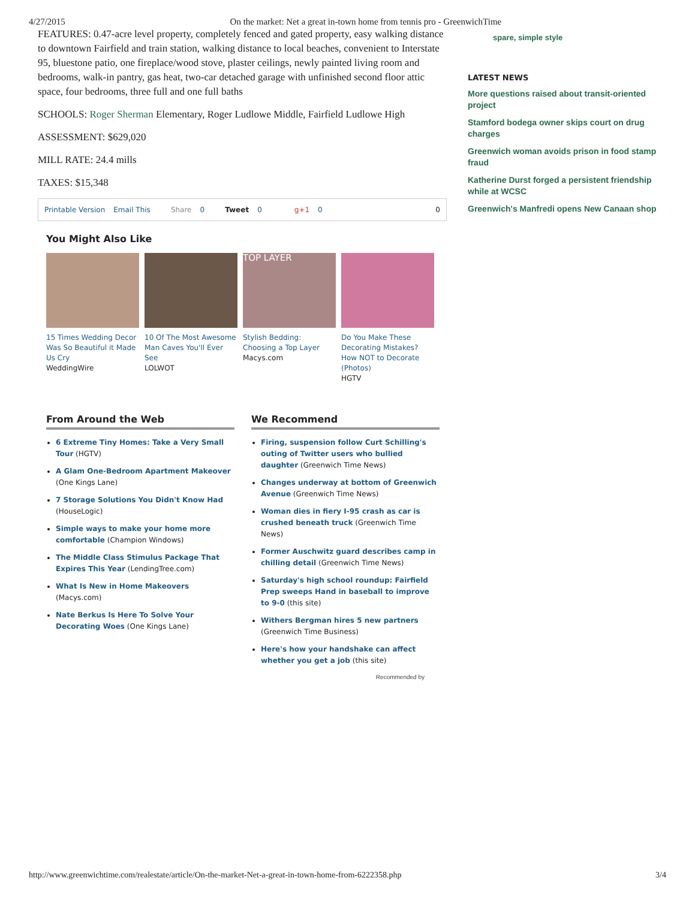4/27/2015 On the market: Net a great in-town home from tennis pro - GreenwichTime
FEATURES: 0.47-acre level property, completely fenced and gated property, easy walking distance to downtown Fairfield and train station, walking distance to local beaches, convenient to Interstate 95, bluestone patio, one fireplace/wood stove, plaster ceilings, newly painted living room and bedrooms, walk-in pantry, gas heat, two-car detached garage with unfinished second floor attic space, four bedrooms, three full and one full baths
SCHOOLS: Roger Sherman Elementary, Roger Ludlowe Middle, Fairfield Ludlowe High
ASSESSMENT: $629,020
MILL RATE: 24.4 mills
TAXES: $15,348
Printable Version Email This Share 0 Tweet 0 g+1 0 0
You Might Also Like
15 Times Wedding Decor Was So Beautiful it Made Us Cry
WeddingWire
10 Of The Most Awesome Man Caves You'll Ever See
LOLWOT
​TOP LAYER
Stylish Bedding: Choosing a Top Layer
Macys.com
Do You Make These Decorating Mistakes? How NOT to Decorate (Photos)
HGTV
From Around the Web
6 Extreme Tiny Homes: Take a Very Small Tour (HGTV)
A Glam One-Bedroom Apartment Makeover (One Kings Lane)
7 Storage Solutions You Didn't Know Had (HouseLogic)
Simple ways to make your home more comfortable (Champion Windows)
The Middle Class Stimulus Package That Expires This Year (LendingTree.com)
What Is New in Home Makeovers (Macys.com)
Nate Berkus Is Here To Solve Your Decorating Woes (One Kings Lane)
We Recommend
Firing, suspension follow Curt Schilling's outing of Twitter users who bullied daughter (Greenwich Time News)
Changes underway at bottom of Greenwich Avenue (Greenwich Time News)
Woman dies in fiery I-95 crash as car is crushed beneath truck (Greenwich Time News)
Former Auschwitz guard describes camp in chilling detail (Greenwich Time News)
Saturday's high school roundup: Fairfield Prep sweeps Hand in baseball to improve to 9-0 (this site)
Withers Bergman hires 5 new partners (Greenwich Time Business)
Here's how your handshake can affect whether you get a job (this site)
Recommended by
spare, simple style
LATEST NEWS
More questions raised about transit-oriented project
Stamford bodega owner skips court on drug charges
Greenwich woman avoids prison in food stamp fraud
Katherine Durst forged a persistent friendship while at WCSC
Greenwich's Manfredi opens New Canaan shop
http://www.greenwichtime.com/realestate/article/On-the-market-Net-a-great-in-town-home-from-6222358.php 3/4